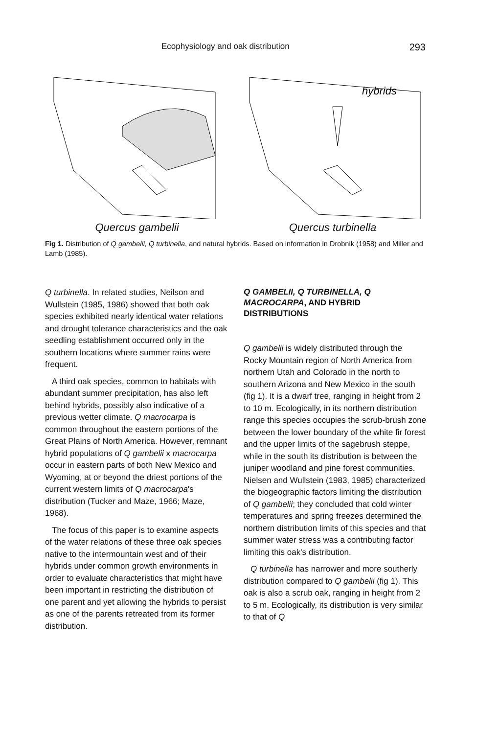Ecophysiology and oak distribution 293
Quercus gambelii
hybrids
Quercus turbinella
Fig 1. Distribution of Q gambelii, Q turbinella, and natural hybrids. Based on information in Drobnik (1958) and Miller and Lamb (1985).
Q turbinella. In related studies, Neilson and Wullstein (1985, 1986) showed that both oak species exhibited nearly identical water relations and drought tolerance characteristics and the oak seedling establishment occurred only in the southern locations where summer rains were frequent.
A third oak species, common to habitats with abundant summer precipitation, has also left behind hybrids, possibly also indicative of a previous wetter climate. Q macrocarpa is common throughout the eastern portions of the Great Plains of North America. However, remnant hybrid populations of Q gambelii x macrocarpa occur in eastern parts of both New Mexico and Wyoming, at or beyond the driest portions of the current western limits of Q macrocarpa's distribution (Tucker and Maze, 1966; Maze, 1968).
The focus of this paper is to examine aspects of the water relations of these three oak species native to the intermountain west and of their hybrids under common growth environments in order to evaluate characteristics that might have been important in restricting the distribution of one parent and yet allowing the hybrids to persist as one of the parents retreated from its former distribution.
Q GAMBELII, Q TURBINELLA, Q MACROCARPA, AND HYBRID DISTRIBUTIONS
Q gambelii is widely distributed through the Rocky Mountain region of North America from northern Utah and Colorado in the north to southern Arizona and New Mexico in the south (fig 1). It is a dwarf tree, ranging in height from 2 to 10 m. Ecologically, in its northern distribution range this species occupies the scrub-brush zone between the lower boundary of the white fir forest and the upper limits of the sagebrush steppe, while in the south its distribution is between the juniper woodland and pine forest communities. Nielsen and Wullstein (1983, 1985) characterized the biogeographic factors limiting the distribution of Q gambelii; they concluded that cold winter temperatures and spring freezes determined the northern distribution limits of this species and that summer water stress was a contributing factor limiting this oak's distribution.
Q turbinella has narrower and more southerly distribution compared to Q gambelii (fig 1). This oak is also a scrub oak, ranging in height from 2 to 5 m. Ecologically, its distribution is very similar to that of Q